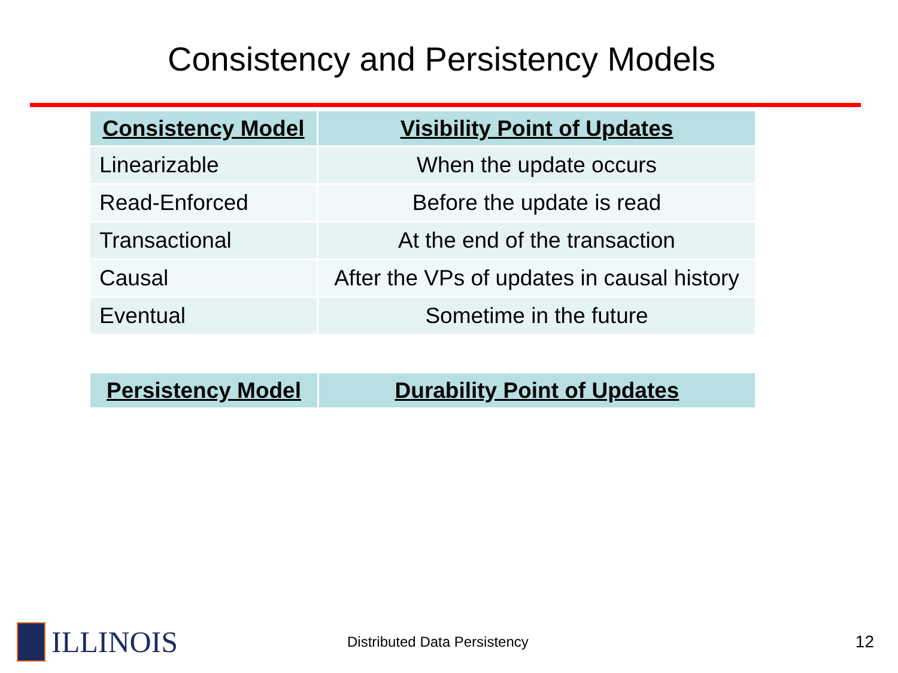Consistency and Persistency Models
| Consistency Model | Visibility Point of Updates |
| --- | --- |
| Linearizable | When the update occurs |
| Read-Enforced | Before the update is read |
| Transactional | At the end of the transaction |
| Causal | After the VPs of updates in causal history |
| Eventual | Sometime in the future |
| Persistency Model | Durability Point of Updates |
| --- | --- |
ILLINOIS
Distributed Data Persistency
12